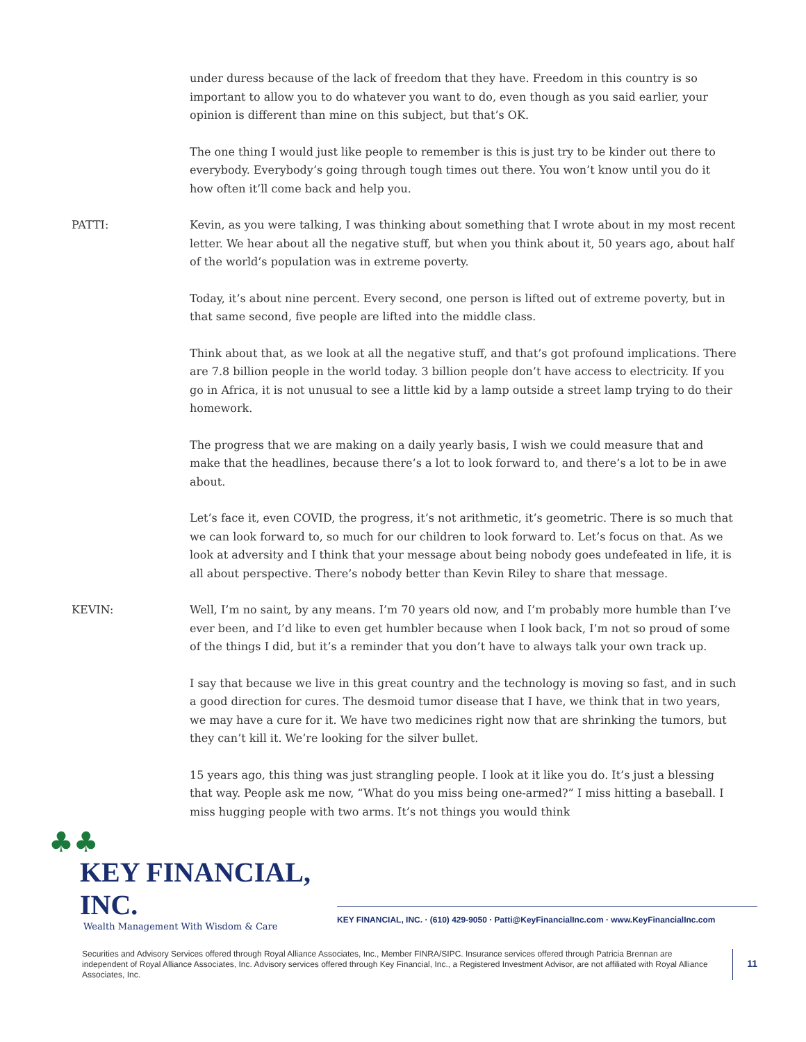under duress because of the lack of freedom that they have. Freedom in this country is so important to allow you to do whatever you want to do, even though as you said earlier, your opinion is different than mine on this subject, but that’s OK.
The one thing I would just like people to remember is this is just try to be kinder out there to everybody. Everybody’s going through tough times out there. You won’t know until you do it how often it’ll come back and help you.
PATTI: Kevin, as you were talking, I was thinking about something that I wrote about in my most recent letter. We hear about all the negative stuff, but when you think about it, 50 years ago, about half of the world’s population was in extreme poverty.
Today, it’s about nine percent. Every second, one person is lifted out of extreme poverty, but in that same second, five people are lifted into the middle class.
Think about that, as we look at all the negative stuff, and that’s got profound implications. There are 7.8 billion people in the world today. 3 billion people don’t have access to electricity. If you go in Africa, it is not unusual to see a little kid by a lamp outside a street lamp trying to do their homework.
The progress that we are making on a daily yearly basis, I wish we could measure that and make that the headlines, because there’s a lot to look forward to, and there’s a lot to be in awe about.
Let’s face it, even COVID, the progress, it’s not arithmetic, it’s geometric. There is so much that we can look forward to, so much for our children to look forward to. Let’s focus on that. As we look at adversity and I think that your message about being nobody goes undefeated in life, it is all about perspective. There’s nobody better than Kevin Riley to share that message.
KEVIN: Well, I’m no saint, by any means. I’m 70 years old now, and I’m probably more humble than I’ve ever been, and I’d like to even get humbler because when I look back, I’m not so proud of some of the things I did, but it’s a reminder that you don’t have to always talk your own track up.
I say that because we live in this great country and the technology is moving so fast, and in such a good direction for cures. The desmoid tumor disease that I have, we think that in two years, we may have a cure for it. We have two medicines right now that are shrinking the tumors, but they can’t kill it. We’re looking for the silver bullet.
15 years ago, this thing was just strangling people. I look at it like you do. It’s just a blessing that way. People ask me now, “What do you miss being one-armed?” I miss hitting a baseball. I miss hugging people with two arms. It’s not things you would think
♣♣
KEY FINANCIAL, INC.
Wealth Management With Wisdom & Care
KEY FINANCIAL, INC. · (610) 429-9050 · Patti@KeyFinancialInc.com · www.KeyFinancialInc.com
Securities and Advisory Services offered through Royal Alliance Associates, Inc., Member FINRA/SIPC. Insurance services offered through Patricia Brennan are independent of Royal Alliance Associates, Inc. Advisory services offered through Key Financial, Inc., a Registered Investment Advisor, are not affiliated with Royal Alliance Associates, Inc.
11